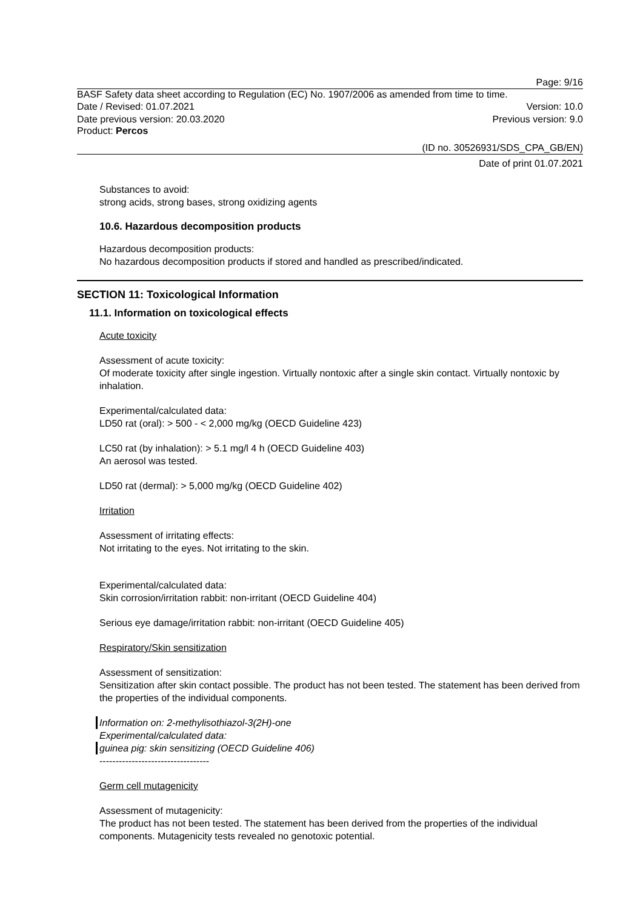Page: 9/16
BASF Safety data sheet according to Regulation (EC) No. 1907/2006 as amended from time to time.
Date / Revised: 01.07.2021 Version: 10.0
Date previous version: 20.03.2020 Previous version: 9.0
Product: Percos
(ID no. 30526931/SDS_CPA_GB/EN)
Date of print 01.07.2021
Substances to avoid:
strong acids, strong bases, strong oxidizing agents
10.6. Hazardous decomposition products
Hazardous decomposition products:
No hazardous decomposition products if stored and handled as prescribed/indicated.
SECTION 11: Toxicological Information
11.1. Information on toxicological effects
Acute toxicity
Assessment of acute toxicity:
Of moderate toxicity after single ingestion. Virtually nontoxic after a single skin contact. Virtually nontoxic by inhalation.
Experimental/calculated data:
LD50 rat (oral): > 500 - < 2,000 mg/kg (OECD Guideline 423)
LC50 rat (by inhalation): > 5.1 mg/l 4 h (OECD Guideline 403)
An aerosol was tested.
LD50 rat (dermal): > 5,000 mg/kg (OECD Guideline 402)
Irritation
Assessment of irritating effects:
Not irritating to the eyes. Not irritating to the skin.
Experimental/calculated data:
Skin corrosion/irritation rabbit: non-irritant (OECD Guideline 404)
Serious eye damage/irritation rabbit: non-irritant (OECD Guideline 405)
Respiratory/Skin sensitization
Assessment of sensitization:
Sensitization after skin contact possible. The product has not been tested. The statement has been derived from the properties of the individual components.
Information on: 2-methylisothiazol-3(2H)-one
Experimental/calculated data:
guinea pig: skin sensitizing (OECD Guideline 406)
----------------------------------
Germ cell mutagenicity
Assessment of mutagenicity:
The product has not been tested. The statement has been derived from the properties of the individual components. Mutagenicity tests revealed no genotoxic potential.